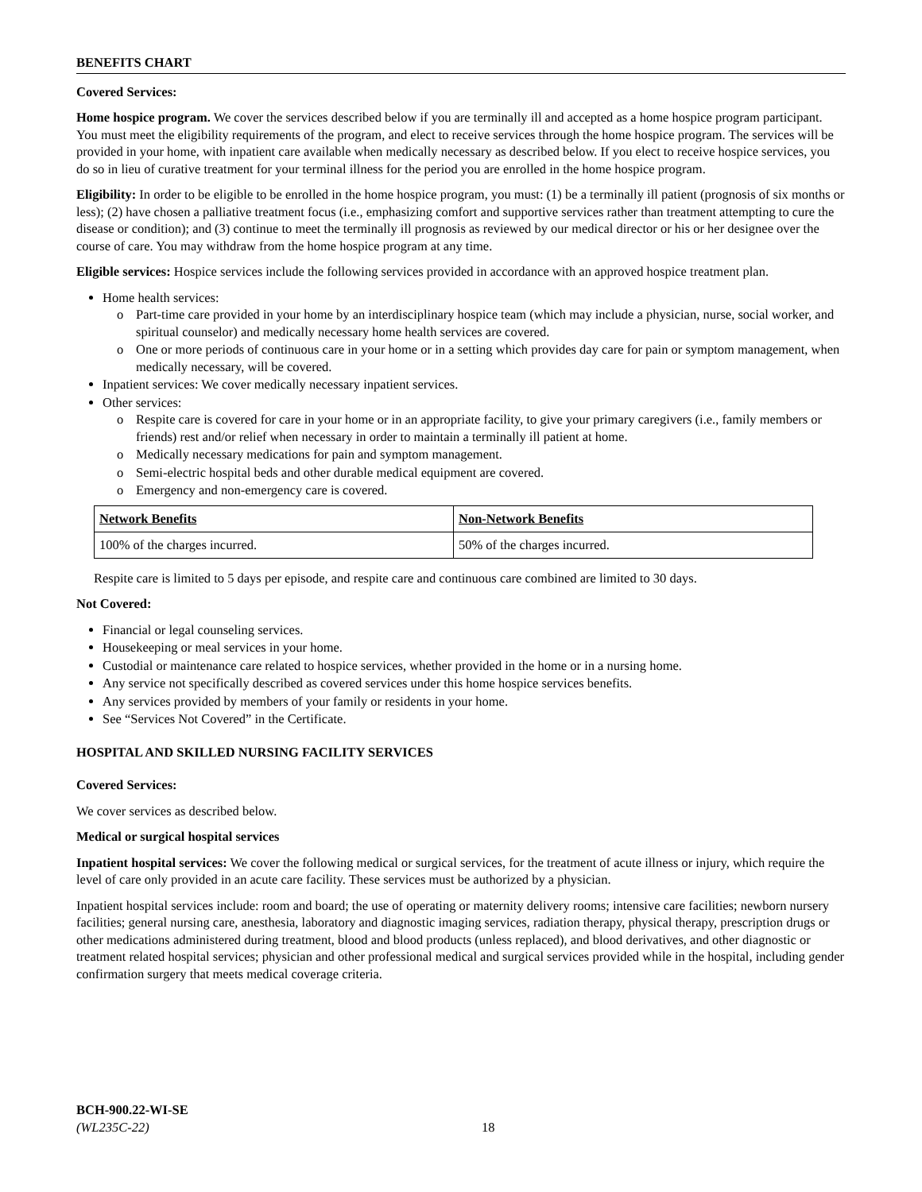BENEFITS CHART
Covered Services:
Home hospice program. We cover the services described below if you are terminally ill and accepted as a home hospice program participant. You must meet the eligibility requirements of the program, and elect to receive services through the home hospice program. The services will be provided in your home, with inpatient care available when medically necessary as described below. If you elect to receive hospice services, you do so in lieu of curative treatment for your terminal illness for the period you are enrolled in the home hospice program.
Eligibility: In order to be eligible to be enrolled in the home hospice program, you must: (1) be a terminally ill patient (prognosis of six months or less); (2) have chosen a palliative treatment focus (i.e., emphasizing comfort and supportive services rather than treatment attempting to cure the disease or condition); and (3) continue to meet the terminally ill prognosis as reviewed by our medical director or his or her designee over the course of care. You may withdraw from the home hospice program at any time.
Eligible services: Hospice services include the following services provided in accordance with an approved hospice treatment plan.
Home health services:
o Part-time care provided in your home by an interdisciplinary hospice team (which may include a physician, nurse, social worker, and spiritual counselor) and medically necessary home health services are covered.
o One or more periods of continuous care in your home or in a setting which provides day care for pain or symptom management, when medically necessary, will be covered.
Inpatient services: We cover medically necessary inpatient services.
Other services:
o Respite care is covered for care in your home or in an appropriate facility, to give your primary caregivers (i.e., family members or friends) rest and/or relief when necessary in order to maintain a terminally ill patient at home.
o Medically necessary medications for pain and symptom management.
o Semi-electric hospital beds and other durable medical equipment are covered.
o Emergency and non-emergency care is covered.
| Network Benefits | Non-Network Benefits |
| 100% of the charges incurred. | 50% of the charges incurred. |
Respite care is limited to 5 days per episode, and respite care and continuous care combined are limited to 30 days.
Not Covered:
Financial or legal counseling services.
Housekeeping or meal services in your home.
Custodial or maintenance care related to hospice services, whether provided in the home or in a nursing home.
Any service not specifically described as covered services under this home hospice services benefits.
Any services provided by members of your family or residents in your home.
See “Services Not Covered” in the Certificate.
HOSPITAL AND SKILLED NURSING FACILITY SERVICES
Covered Services:
We cover services as described below.
Medical or surgical hospital services
Inpatient hospital services: We cover the following medical or surgical services, for the treatment of acute illness or injury, which require the level of care only provided in an acute care facility. These services must be authorized by a physician.
Inpatient hospital services include: room and board; the use of operating or maternity delivery rooms; intensive care facilities; newborn nursery facilities; general nursing care, anesthesia, laboratory and diagnostic imaging services, radiation therapy, physical therapy, prescription drugs or other medications administered during treatment, blood and blood products (unless replaced), and blood derivatives, and other diagnostic or treatment related hospital services; physician and other professional medical and surgical services provided while in the hospital, including gender confirmation surgery that meets medical coverage criteria.
BCH-900.22-WI-SE
(WL235C-22)
18